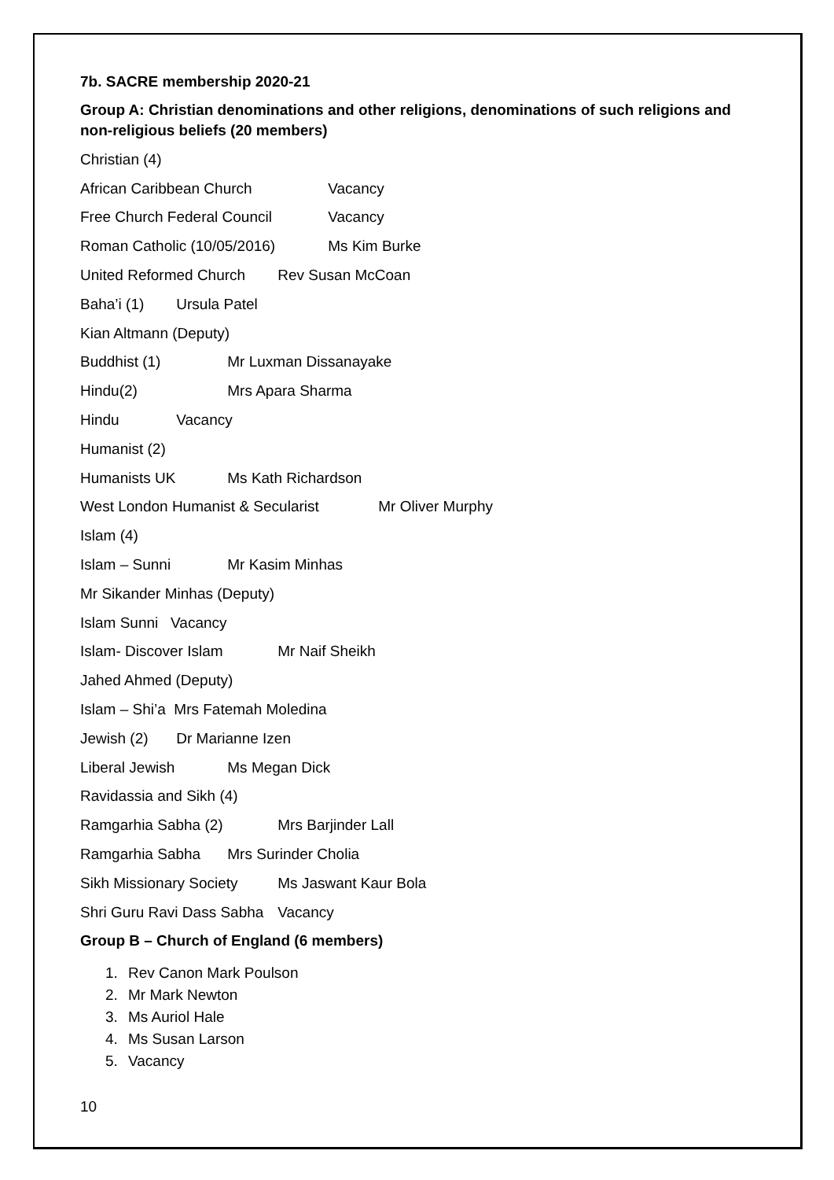7b. SACRE membership 2020-21
Group A: Christian denominations and other religions, denominations of such religions and non-religious beliefs (20 members)
Christian (4)
African Caribbean Church Vacancy
Free Church Federal Council Vacancy
Roman Catholic (10/05/2016) Ms Kim Burke
United Reformed Church Rev Susan McCoan
Baha’i (1) Ursula Patel
Kian Altmann (Deputy)
Buddhist (1) Mr Luxman Dissanayake
Hindu(2) Mrs Apara Sharma
Hindu Vacancy
Humanist (2)
Humanists UK Ms Kath Richardson
West London Humanist & Secularist Mr Oliver Murphy
Islam (4)
Islam – Sunni Mr Kasim Minhas
Mr Sikander Minhas (Deputy)
Islam Sunni Vacancy
Islam- Discover Islam Mr Naif Sheikh
Jahed Ahmed (Deputy)
Islam – Shi’a Mrs Fatemah Moledina
Jewish (2) Dr Marianne Izen
Liberal Jewish Ms Megan Dick
Ravidassia and Sikh (4)
Ramgarhia Sabha (2) Mrs Barjinder Lall
Ramgarhia Sabha Mrs Surinder Cholia
Sikh Missionary Society Ms Jaswant Kaur Bola
Shri Guru Ravi Dass Sabha Vacancy
Group B – Church of England (6 members)
1. Rev Canon Mark Poulson
2. Mr Mark Newton
3. Ms Auriol Hale
4. Ms Susan Larson
5. Vacancy
10